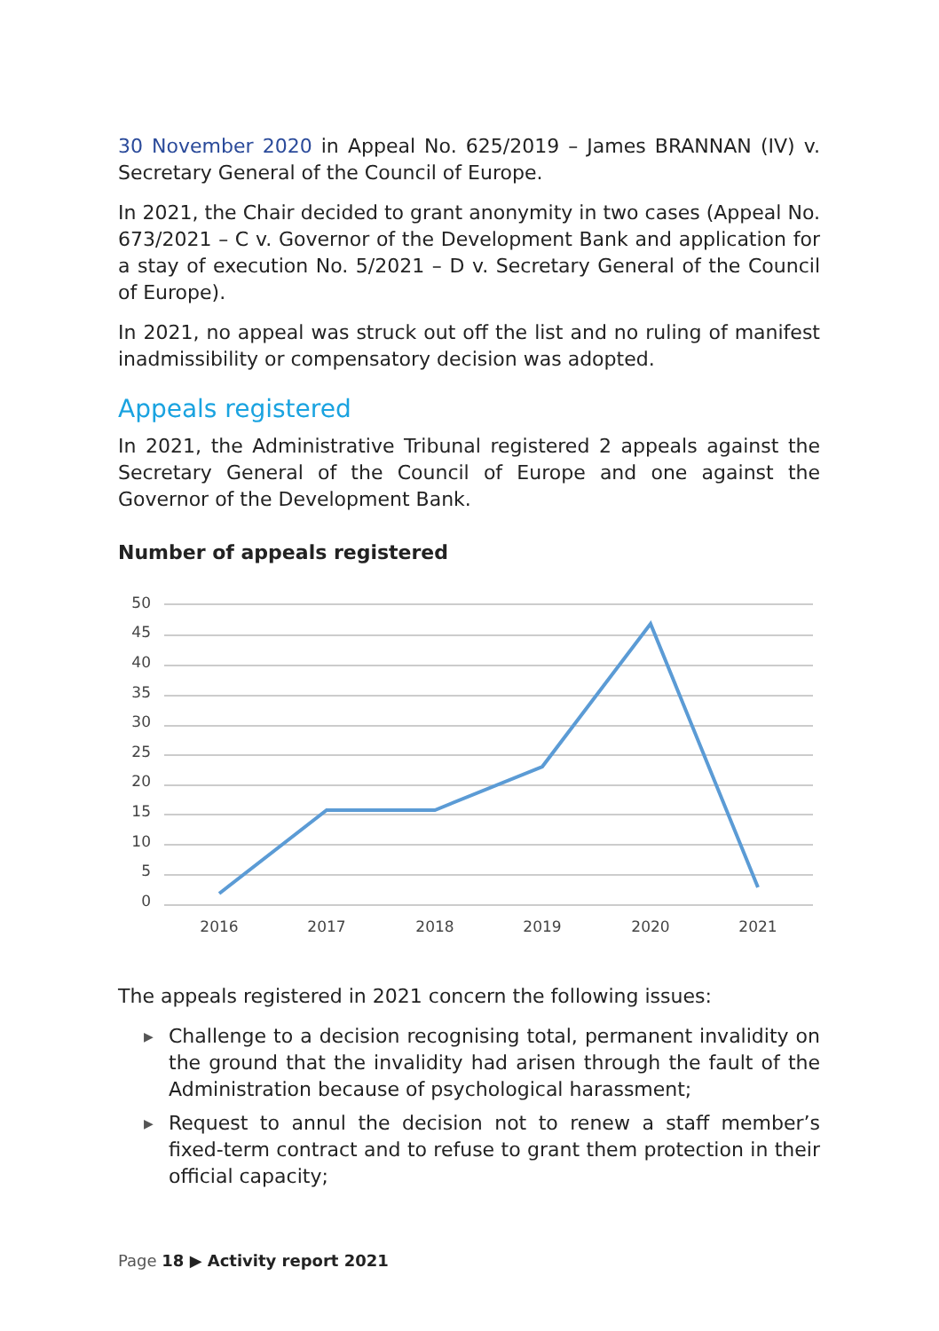30 November 2020 in Appeal No. 625/2019 – James BRANNAN (IV) v. Secretary General of the Council of Europe.
In 2021, the Chair decided to grant anonymity in two cases (Appeal No. 673/2021 – C v. Governor of the Development Bank and application for a stay of execution No. 5/2021 – D v. Secretary General of the Council of Europe).
In 2021, no appeal was struck out off the list and no ruling of manifest inadmissibility or compensatory decision was adopted.
Appeals registered
In 2021, the Administrative Tribunal registered 2 appeals against the Secretary General of the Council of Europe and one against the Governor of the Development Bank.
Number of appeals registered
50
45
40
35
30
25
20
15
10
5
0
2016
2017
2018
2019
2020
2021
The appeals registered in 2021 concern the following issues:
▶ Challenge to a decision recognising total, permanent invalidity on the ground that the invalidity had arisen through the fault of the Administration because of psychological harassment;
▶ Request to annul the decision not to renew a staff member’s fixed-term contract and to refuse to grant them protection in their official capacity;
Page 18 ▶ Activity report 2021